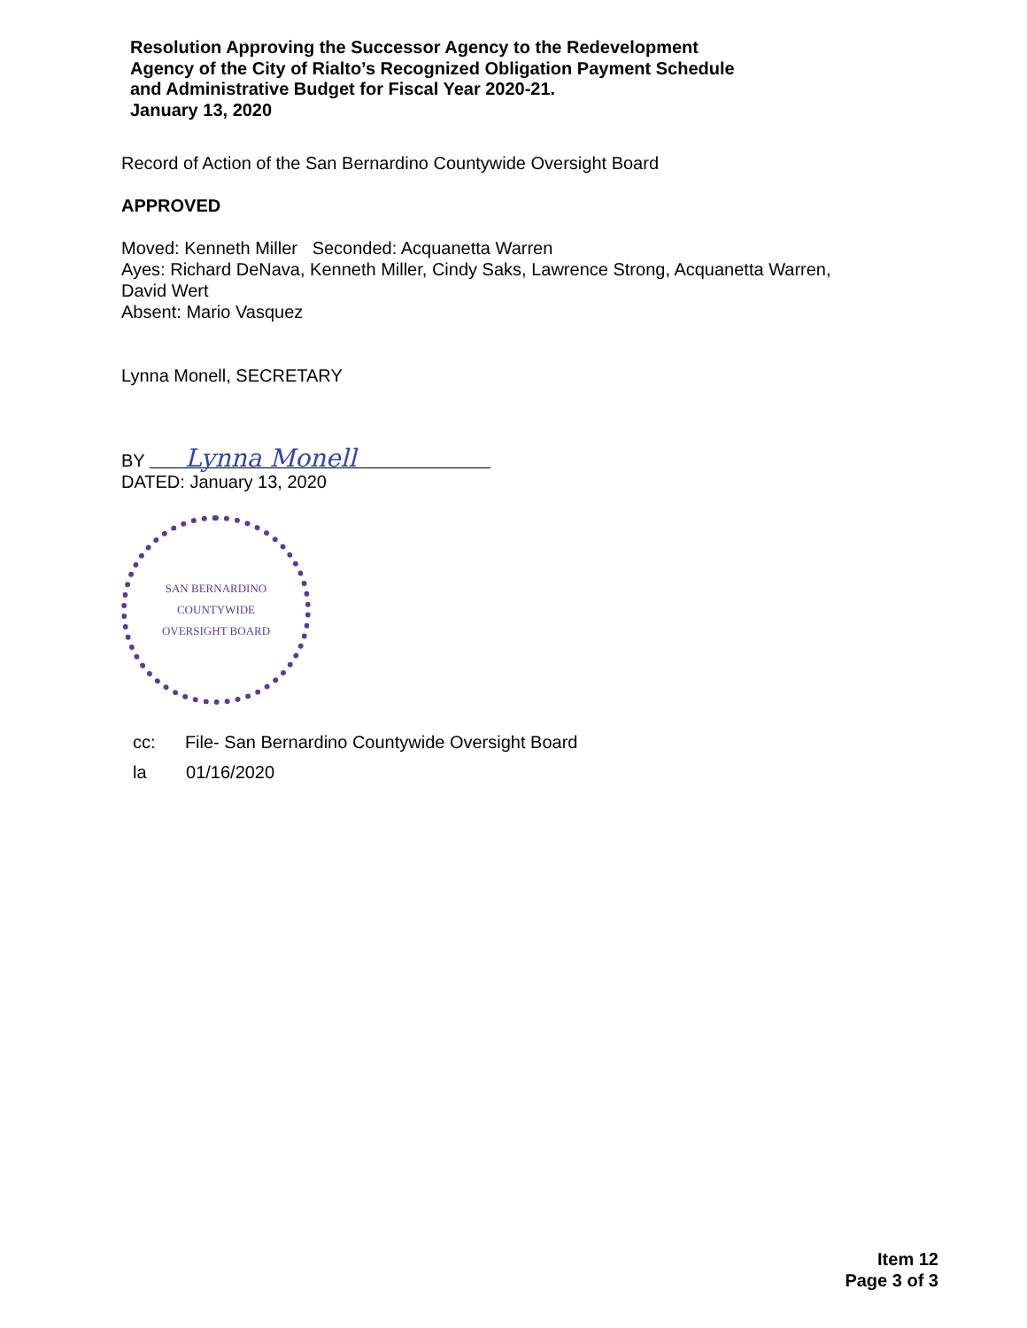Resolution Approving the Successor Agency to the Redevelopment
Agency of the City of Rialto’s Recognized Obligation Payment Schedule
and Administrative Budget for Fiscal Year 2020-21.
January 13, 2020
Record of Action of the San Bernardino Countywide Oversight Board
APPROVED
Moved: Kenneth Miller Seconded: Acquanetta Warren
Ayes: Richard DeNava, Kenneth Miller, Cindy Saks, Lawrence Strong, Acquanetta Warren,
David Wert
Absent: Mario Vasquez
Lynna Monell, SECRETARY
BY Lynna Monell
DATED: January 13, 2020
SAN BERNARDINO COUNTYWIDE
OVERSIGHT BOARD
cc: File- San Bernardino Countywide Oversight Board
la 01/16/2020
Item 12
Page 3 of 3